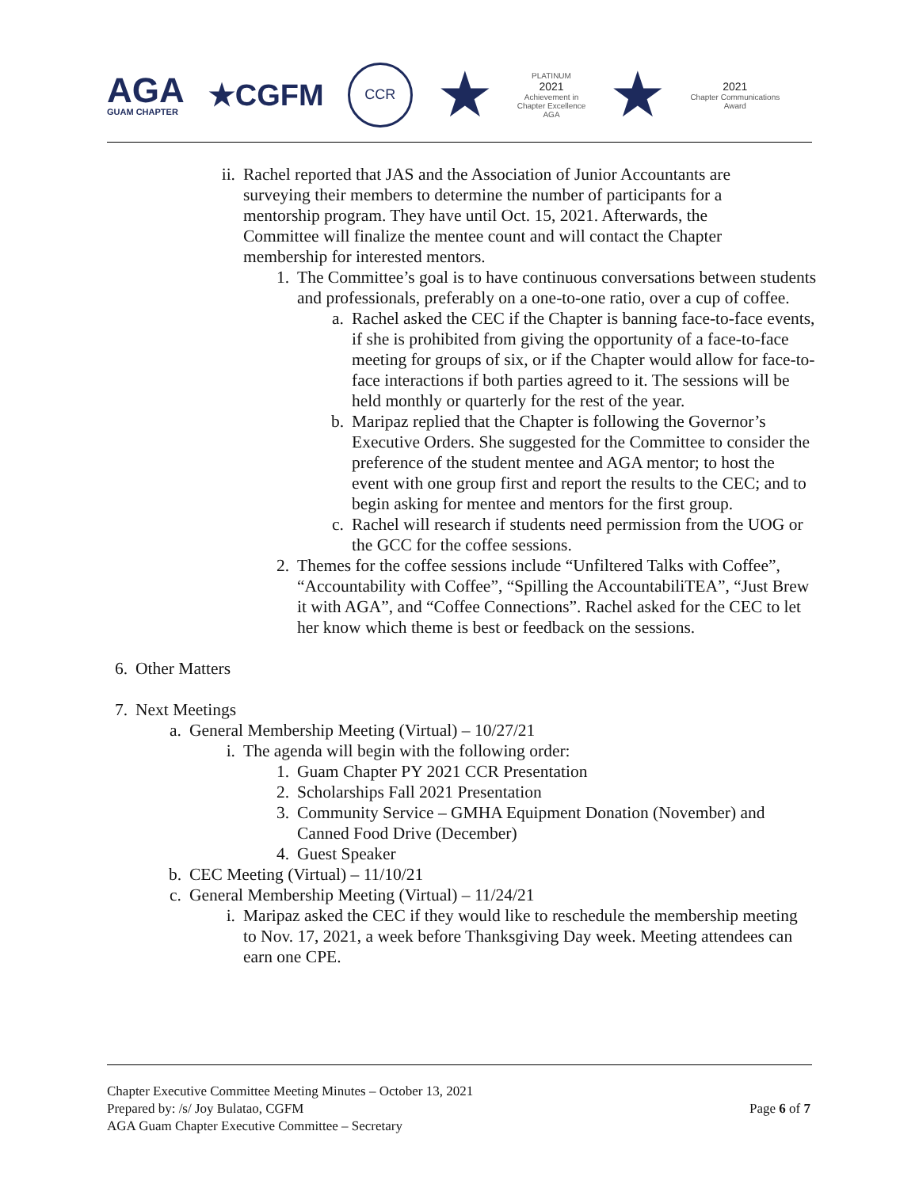AGA
GUAM CHAPTER
★CGFM
CCR
★
PLATINUM
2021
Achievement in
Chapter Excellence
AGA
★
2021
Chapter Communications
Award
ii. Rachel reported that JAS and the Association of Junior Accountants are surveying their members to determine the number of participants for a mentorship program. They have until Oct. 15, 2021. Afterwards, the Committee will finalize the mentee count and will contact the Chapter membership for interested mentors.
1. The Committee’s goal is to have continuous conversations between students and professionals, preferably on a one-to-one ratio, over a cup of coffee.
a. Rachel asked the CEC if the Chapter is banning face-to-face events, if she is prohibited from giving the opportunity of a face-to-face meeting for groups of six, or if the Chapter would allow for face-to-face interactions if both parties agreed to it. The sessions will be held monthly or quarterly for the rest of the year.
b. Maripaz replied that the Chapter is following the Governor’s Executive Orders. She suggested for the Committee to consider the preference of the student mentee and AGA mentor; to host the event with one group first and report the results to the CEC; and to begin asking for mentee and mentors for the first group.
c. Rachel will research if students need permission from the UOG or the GCC for the coffee sessions.
2. Themes for the coffee sessions include “Unfiltered Talks with Coffee”, “Accountability with Coffee”, “Spilling the AccountabiliTEA”, “Just Brew it with AGA”, and “Coffee Connections”. Rachel asked for the CEC to let her know which theme is best or feedback on the sessions.
6. Other Matters
7. Next Meetings
a. General Membership Meeting (Virtual) – 10/27/21
i. The agenda will begin with the following order:
1. Guam Chapter PY 2021 CCR Presentation
2. Scholarships Fall 2021 Presentation
3. Community Service – GMHA Equipment Donation (November) and Canned Food Drive (December)
4. Guest Speaker
b. CEC Meeting (Virtual) – 11/10/21
c. General Membership Meeting (Virtual) – 11/24/21
i. Maripaz asked the CEC if they would like to reschedule the membership meeting to Nov. 17, 2021, a week before Thanksgiving Day week. Meeting attendees can earn one CPE.
Chapter Executive Committee Meeting Minutes – October 13, 2021
Prepared by: /s/ Joy Bulatao, CGFM
AGA Guam Chapter Executive Committee – Secretary
Page 6 of 7